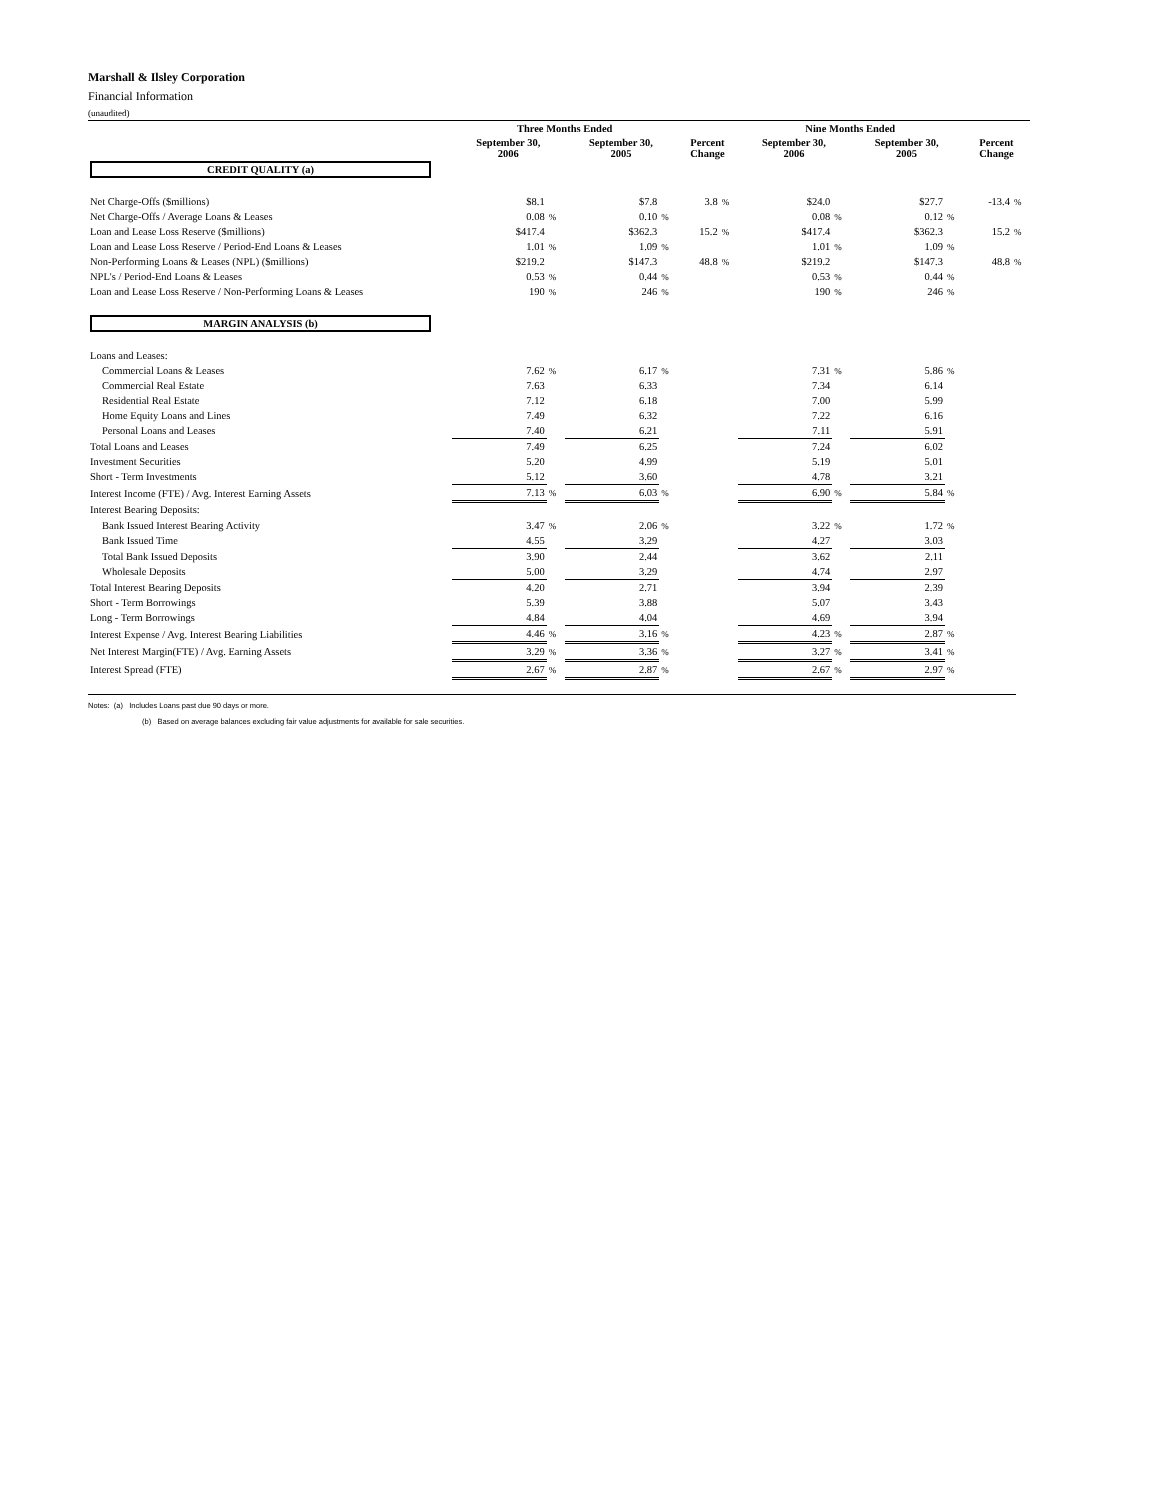Marshall & Ilsley Corporation
Financial Information
(unaudited)
| | Three Months Ended | | | | | | Nine Months Ended | | | | | |
| --- | --- | --- | --- | --- | --- | --- | --- | --- | --- | --- | --- | --- |
| | September 30, 2006 | | September 30, 2005 | | Percent Change | | September 30, 2006 | | September 30, 2005 | | Percent Change | |
| CREDIT QUALITY (a) | | | | | | | | | | | | |
| Net Charge-Offs ($millions) | $8.1 | | $7.8 | | 3.8 | % | $24.0 | | $27.7 | | -13.4 | % |
| Net Charge-Offs / Average Loans & Leases | 0.08 | % | 0.10 | % | | | 0.08 | % | 0.12 | % | | |
| Loan and Lease Loss Reserve ($millions) | $417.4 | | $362.3 | | 15.2 | % | $417.4 | | $362.3 | | 15.2 | % |
| Loan and Lease Loss Reserve / Period-End Loans & Leases | 1.01 | % | 1.09 | % | | | 1.01 | % | 1.09 | % | | |
| Non-Performing Loans & Leases (NPL) ($millions) | $219.2 | | $147.3 | | 48.8 | % | $219.2 | | $147.3 | | 48.8 | % |
| NPL's / Period-End Loans & Leases | 0.53 | % | 0.44 | % | | | 0.53 | % | 0.44 | % | | |
| Loan and Lease Loss Reserve / Non-Performing Loans & Leases | 190 | % | 246 | % | | | 190 | % | 246 | % | | |
| MARGIN ANALYSIS (b) | | | | | | | | | | | | |
| Loans and Leases: | | | | | | | | | | | | |
| Commercial Loans & Leases | 7.62 | % | 6.17 | % | | | 7.31 | % | 5.86 | % | | |
| Commercial Real Estate | 7.63 | | 6.33 | | | | 7.34 | | 6.14 | | | |
| Residential Real Estate | 7.12 | | 6.18 | | | | 7.00 | | 5.99 | | | |
| Home Equity Loans and Lines | 7.49 | | 6.32 | | | | 7.22 | | 6.16 | | | |
| Personal Loans and Leases | 7.40 | | 6.21 | | | | 7.11 | | 5.91 | | | |
| Total Loans and Leases | 7.49 | | 6.25 | | | | 7.24 | | 6.02 | | | |
| Investment Securities | 5.20 | | 4.99 | | | | 5.19 | | 5.01 | | | |
| Short - Term Investments | 5.12 | | 3.60 | | | | 4.78 | | 3.21 | | | |
| Interest Income (FTE) / Avg. Interest Earning Assets | 7.13 | % | 6.03 | % | | | 6.90 | % | 5.84 | % | | |
| Interest Bearing Deposits: | | | | | | | | | | | | |
| Bank Issued Interest Bearing Activity | 3.47 | % | 2.06 | % | | | 3.22 | % | 1.72 | % | | |
| Bank Issued Time | 4.55 | | 3.29 | | | | 4.27 | | 3.03 | | | |
| Total Bank Issued Deposits | 3.90 | | 2.44 | | | | 3.62 | | 2.11 | | | |
| Wholesale Deposits | 5.00 | | 3.29 | | | | 4.74 | | 2.97 | | | |
| Total Interest Bearing Deposits | 4.20 | | 2.71 | | | | 3.94 | | 2.39 | | | |
| Short - Term Borrowings | 5.39 | | 3.88 | | | | 5.07 | | 3.43 | | | |
| Long - Term Borrowings | 4.84 | | 4.04 | | | | 4.69 | | 3.94 | | | |
| Interest Expense / Avg. Interest Bearing Liabilities | 4.46 | % | 3.16 | % | | | 4.23 | % | 2.87 | % | | |
| Net Interest Margin(FTE) / Avg. Earning Assets | 3.29 | % | 3.36 | % | | | 3.27 | % | 3.41 | % | | |
| Interest Spread (FTE) | 2.67 | % | 2.87 | % | | | 2.67 | % | 2.97 | % | | |
Notes: (a) Includes Loans past due 90 days or more.
(b) Based on average balances excluding fair value adjustments for available for sale securities.